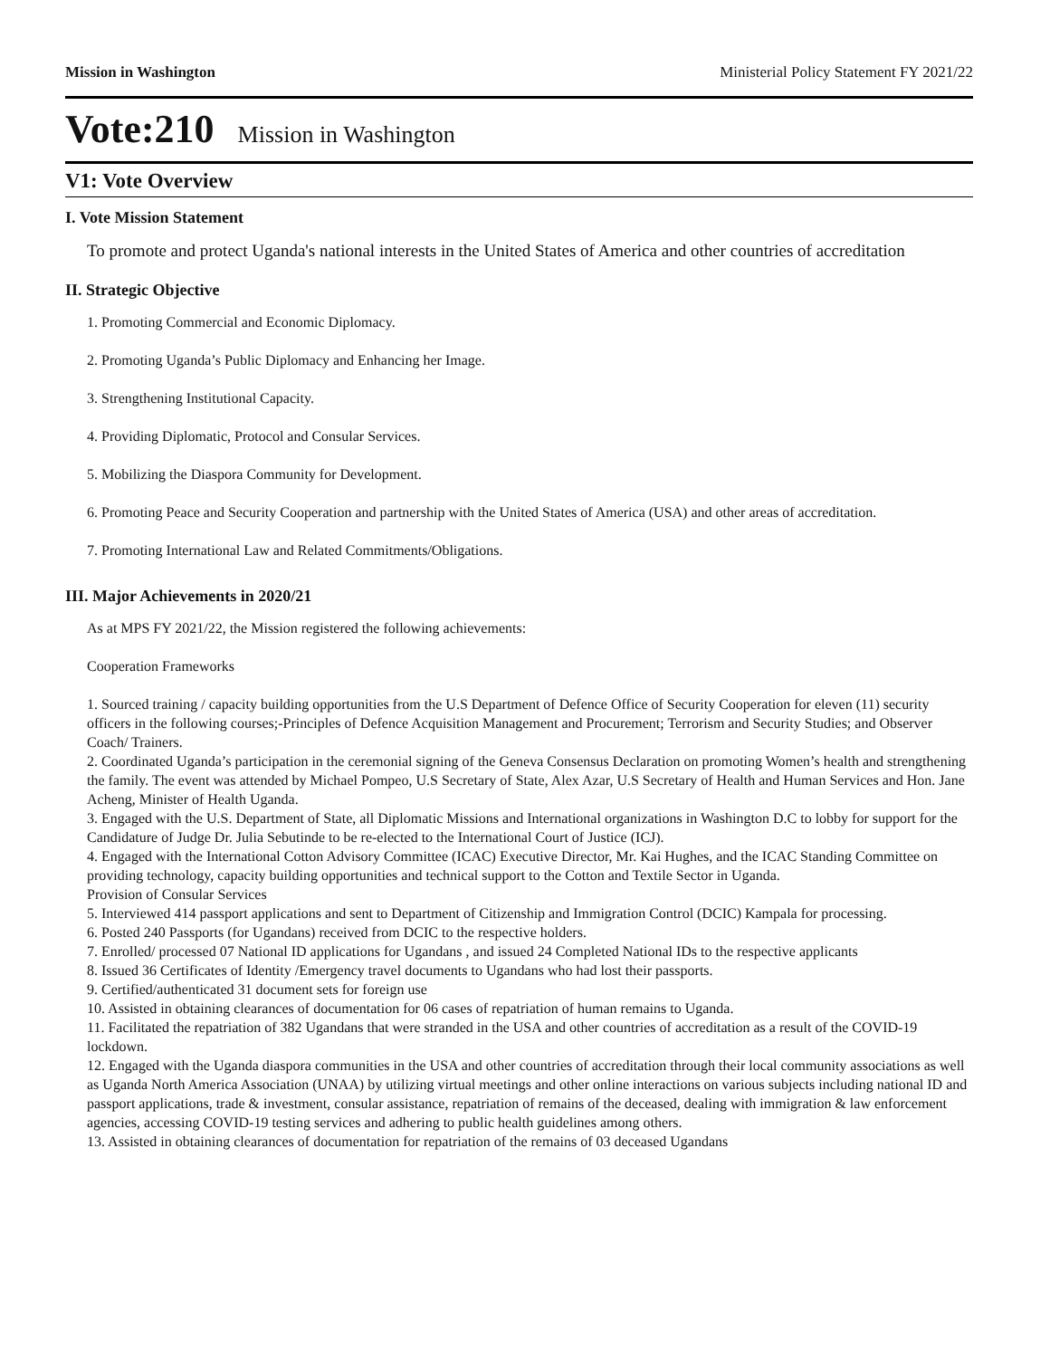Mission in Washington Ministerial Policy Statement FY 2021/22
Vote:210 Mission in Washington
V1: Vote Overview
I. Vote Mission Statement
To promote and protect Uganda's national interests in the United States of America and other countries of accreditation
II. Strategic Objective
1. Promoting Commercial and Economic Diplomacy.
2. Promoting Uganda’s Public Diplomacy and Enhancing her Image.
3. Strengthening Institutional Capacity.
4. Providing Diplomatic, Protocol and Consular Services.
5. Mobilizing the Diaspora Community for Development.
6. Promoting Peace and Security Cooperation and partnership with the United States of America (USA) and other areas of accreditation.
7. Promoting International Law and Related Commitments/Obligations.
III. Major Achievements in 2020/21
As at MPS FY 2021/22, the Mission registered the following achievements:
Cooperation Frameworks
1. Sourced training / capacity building opportunities from the U.S Department of Defence Office of Security Cooperation for eleven (11) security officers in the following courses;-Principles of Defence Acquisition Management and Procurement; Terrorism and Security Studies; and Observer Coach/ Trainers.
2. Coordinated Uganda’s participation in the ceremonial signing of the Geneva Consensus Declaration on promoting Women’s health and strengthening the family. The event was attended by Michael Pompeo, U.S Secretary of State, Alex Azar, U.S Secretary of Health and Human Services and Hon. Jane Acheng, Minister of Health Uganda.
3. Engaged with the U.S. Department of State, all Diplomatic Missions and International organizations in Washington D.C to lobby for support for the Candidature of Judge Dr. Julia Sebutinde to be re-elected to the International Court of Justice (ICJ).
4. Engaged with the International Cotton Advisory Committee (ICAC) Executive Director, Mr. Kai Hughes, and the ICAC Standing Committee on providing technology, capacity building opportunities and technical support to the Cotton and Textile Sector in Uganda.
Provision of Consular Services
5. Interviewed 414 passport applications and sent to Department of Citizenship and Immigration Control (DCIC) Kampala for processing.
6. Posted 240 Passports (for Ugandans) received from DCIC to the respective holders.
7. Enrolled/ processed 07 National ID applications for Ugandans , and issued 24 Completed National IDs to the respective applicants
8. Issued 36 Certificates of Identity /Emergency travel documents to Ugandans who had lost their passports.
9. Certified/authenticated 31 document sets for foreign use
10. Assisted in obtaining clearances of documentation for 06 cases of repatriation of human remains to Uganda.
11. Facilitated the repatriation of 382 Ugandans that were stranded in the USA and other countries of accreditation as a result of the COVID-19 lockdown.
12. Engaged with the Uganda diaspora communities in the USA and other countries of accreditation through their local community associations as well as Uganda North America Association (UNAA) by utilizing virtual meetings and other online interactions on various subjects including national ID and passport applications, trade & investment, consular assistance, repatriation of remains of the deceased, dealing with immigration & law enforcement agencies, accessing COVID-19 testing services and adhering to public health guidelines among others.
13. Assisted in obtaining clearances of documentation for repatriation of the remains of 03 deceased Ugandans